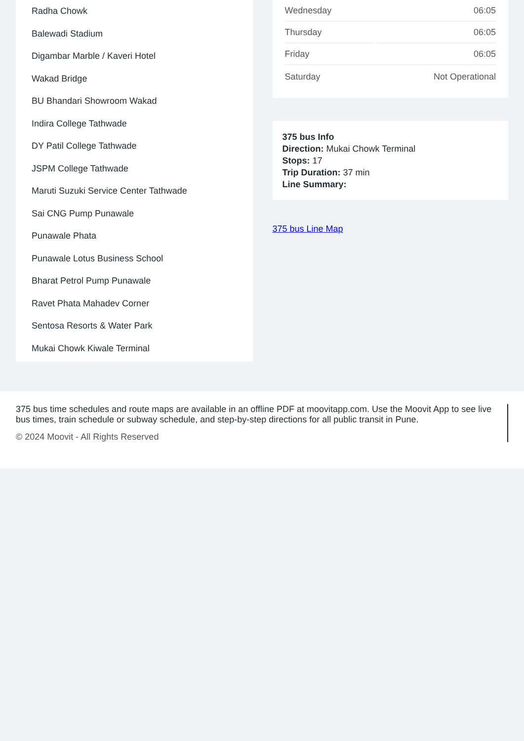Radha Chowk
Balewadi Stadium
Digambar Marble / Kaveri Hotel
Wakad Bridge
BU Bhandari Showroom Wakad
Indira College Tathwade
DY Patil College Tathwade
JSPM College Tathwade
Maruti Suzuki Service Center Tathwade
Sai CNG Pump Punawale
Punawale Phata
Punawale Lotus Business School
Bharat Petrol Pump Punawale
Ravet Phata Mahadev Corner
Sentosa Resorts & Water Park
Mukai Chowk Kiwale Terminal
| Wednesday | 06:05 |
| Thursday | 06:05 |
| Friday | 06:05 |
| Saturday | Not Operational |
375 bus Info
Direction: Mukai Chowk Terminal
Stops: 17
Trip Duration: 37 min
Line Summary:
375 bus Line Map
375 bus time schedules and route maps are available in an offline PDF at moovitapp.com. Use the Moovit App to see live bus times, train schedule or subway schedule, and step-by-step directions for all public transit in Pune.
© 2024 Moovit - All Rights Reserved